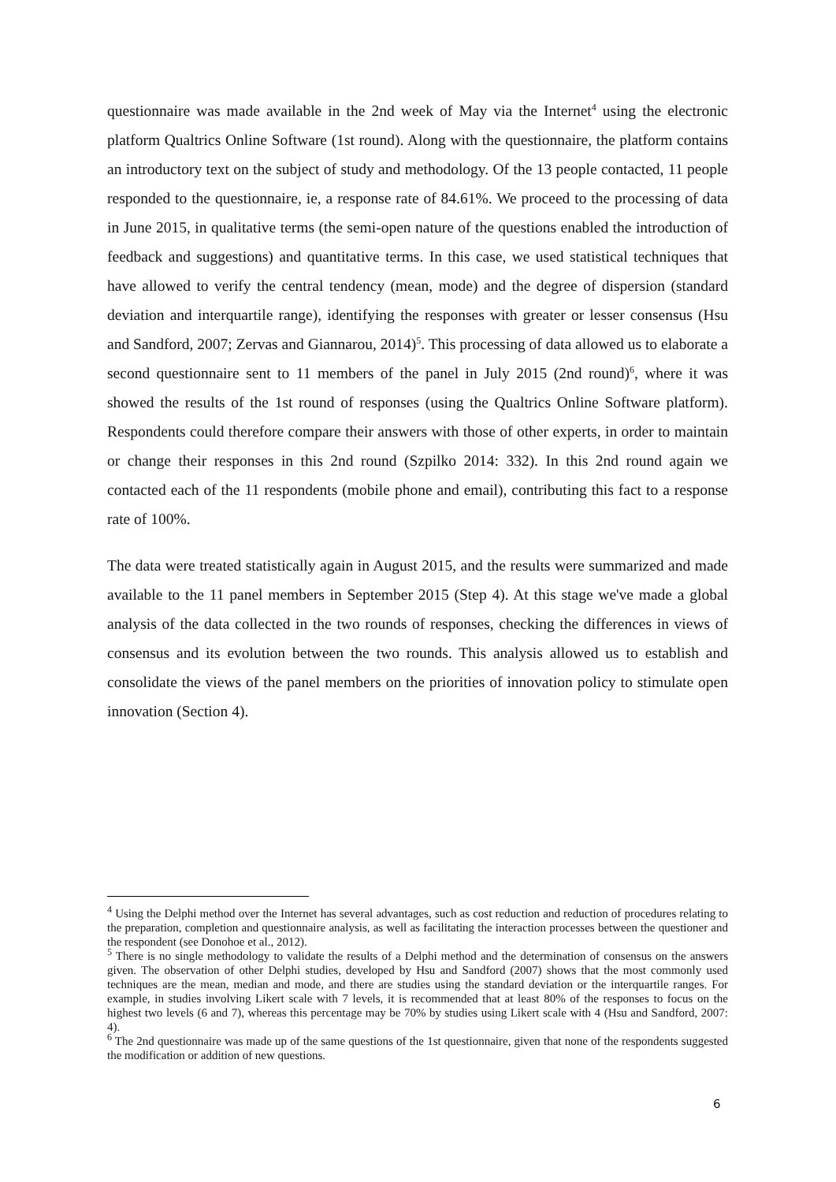questionnaire was made available in the 2nd week of May via the Internet<sup>4</sup> using the electronic platform Qualtrics Online Software (1st round). Along with the questionnaire, the platform contains an introductory text on the subject of study and methodology. Of the 13 people contacted, 11 people responded to the questionnaire, ie, a response rate of 84.61%. We proceed to the processing of data in June 2015, in qualitative terms (the semi-open nature of the questions enabled the introduction of feedback and suggestions) and quantitative terms. In this case, we used statistical techniques that have allowed to verify the central tendency (mean, mode) and the degree of dispersion (standard deviation and interquartile range), identifying the responses with greater or lesser consensus (Hsu and Sandford, 2007; Zervas and Giannarou, 2014)<sup>5</sup>. This processing of data allowed us to elaborate a second questionnaire sent to 11 members of the panel in July 2015 (2nd round)<sup>6</sup>, where it was showed the results of the 1st round of responses (using the Qualtrics Online Software platform). Respondents could therefore compare their answers with those of other experts, in order to maintain or change their responses in this 2nd round (Szpilko 2014: 332). In this 2nd round again we contacted each of the 11 respondents (mobile phone and email), contributing this fact to a response rate of 100%.
The data were treated statistically again in August 2015, and the results were summarized and made available to the 11 panel members in September 2015 (Step 4). At this stage we've made a global analysis of the data collected in the two rounds of responses, checking the differences in views of consensus and its evolution between the two rounds. This analysis allowed us to establish and consolidate the views of the panel members on the priorities of innovation policy to stimulate open innovation (Section 4).
<sup>4</sup> Using the Delphi method over the Internet has several advantages, such as cost reduction and reduction of procedures relating to the preparation, completion and questionnaire analysis, as well as facilitating the interaction processes between the questioner and the respondent (see Donohoe et al., 2012).
<sup>5</sup> There is no single methodology to validate the results of a Delphi method and the determination of consensus on the answers given. The observation of other Delphi studies, developed by Hsu and Sandford (2007) shows that the most commonly used techniques are the mean, median and mode, and there are studies using the standard deviation or the interquartile ranges. For example, in studies involving Likert scale with 7 levels, it is recommended that at least 80% of the responses to focus on the highest two levels (6 and 7), whereas this percentage may be 70% by studies using Likert scale with 4 (Hsu and Sandford, 2007: 4).
<sup>6</sup> The 2nd questionnaire was made up of the same questions of the 1st questionnaire, given that none of the respondents suggested the modification or addition of new questions.
6